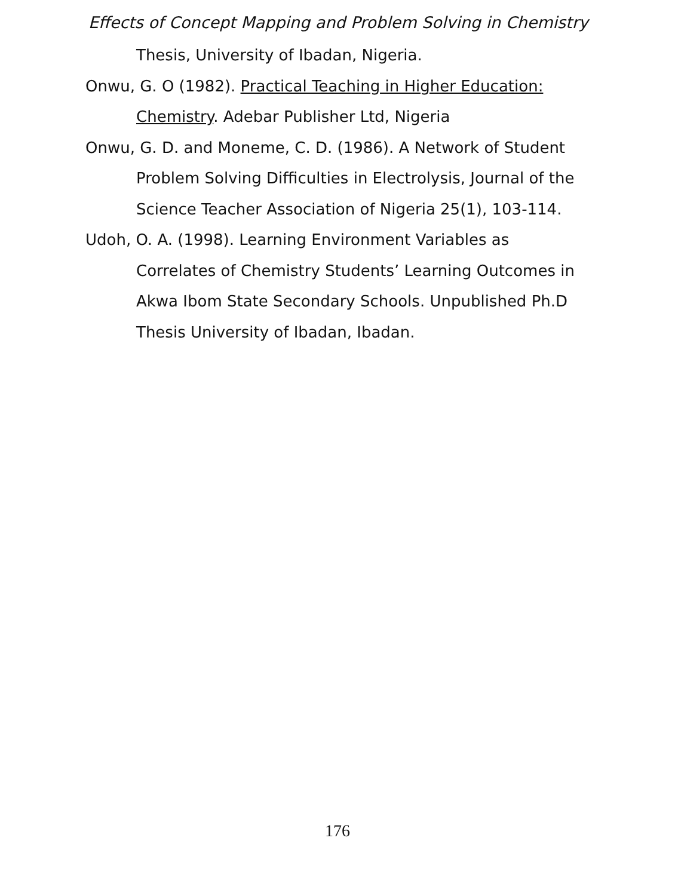Effects of Concept Mapping and Problem Solving in Chemistry
Thesis, University of Ibadan, Nigeria.
Onwu, G. O (1982). Practical Teaching in Higher Education: Chemistry. Adebar Publisher Ltd, Nigeria
Onwu, G. D. and Moneme, C. D. (1986). A Network of Student Problem Solving Difficulties in Electrolysis, Journal of the Science Teacher Association of Nigeria 25(1), 103-114.
Udoh, O. A. (1998). Learning Environment Variables as Correlates of Chemistry Students’ Learning Outcomes in Akwa Ibom State Secondary Schools. Unpublished Ph.D Thesis University of Ibadan, Ibadan.
176